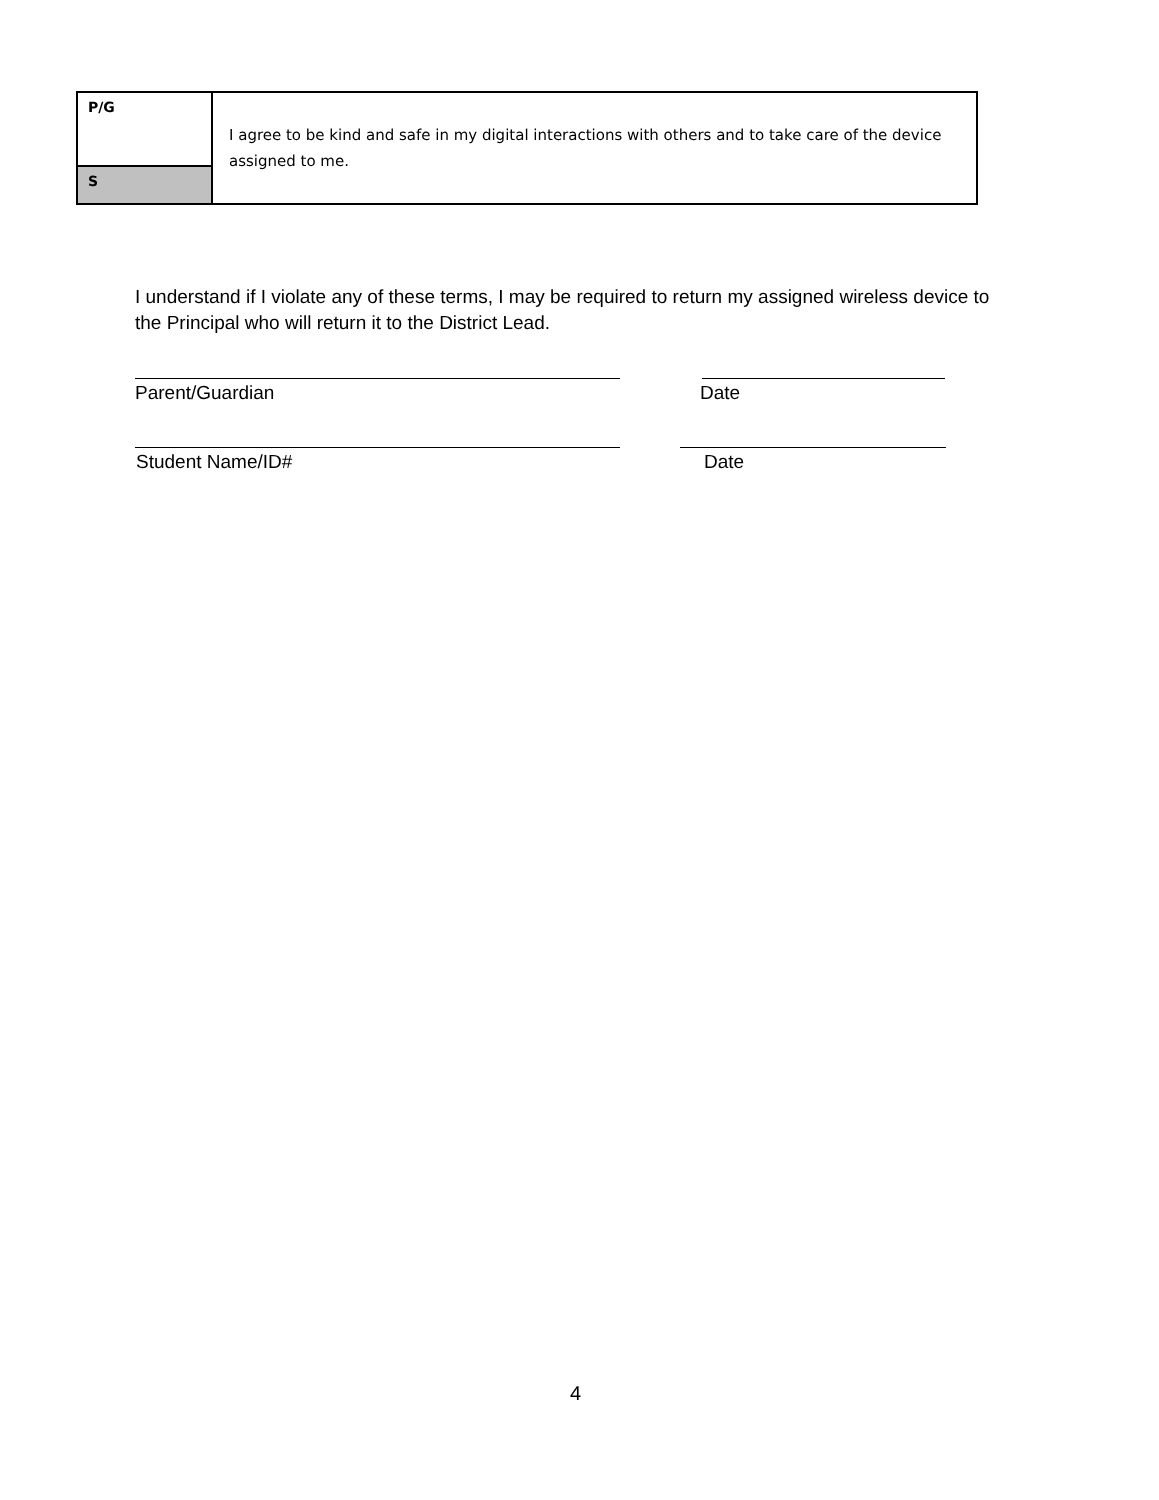| P/G | I agree to be kind and safe in my digital interactions with others and to take care of the device assigned to me. |
| S | |
I understand if I violate any of these terms, I may be required to return my assigned wireless device to the Principal who will return it to the District Lead.
Parent/Guardian Date
Student Name/ID# Date
4